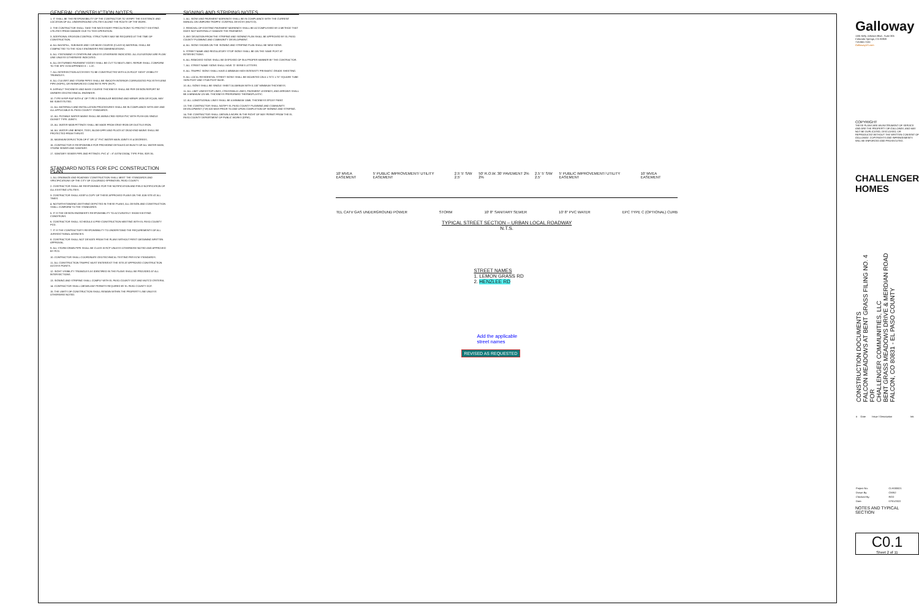GENERAL CONSTRUCTION NOTES
1. IT SHALL BE THE RESPONSIBILITY OF THE CONTRACTOR TO VERIFY THE EXISTENCE AND LOCATION OF ALL UNDERGROUND UTILITIES ALONG THE ROUTE OF THE WORK.
2. THE CONTRACTOR SHALL TAKE THE NECESSARY PRECAUTIONS TO PROTECT EXISTING UTILITIES FROM DAMAGE DUE TO THIS OPERATION.
3. ADDITIONAL EROSION CONTROL STRUCTURES MAY BE REQUIRED AT THE TIME OF CONSTRUCTION.
4. ALL BACKFILL, SUB-BASE AND / OR BASE COURSE (CLASS 6) MATERIAL SHALL BE COMPACTED TO THE SOILS ENGINEERS RECOMMENDATIONS.
5. ALL STATIONING IS CENTERLINE UNLESS OTHERWISE INDICATED. ALL ELEVATIONS ARE FLOW LINE UNLESS OTHERWISE INDICATED.
6. ALL DISTURBED PAVEMENT EDGES SHALL BE CUT TO NEAT LINES. REPAIR SHALL CONFORM TO THE EPC ECM APPENDIX K – 1.2C.
7. ALL INTERSECTION ACCESSES TO BE CONSTRUCTED WITH A 25 FOOT SIGHT VISIBILITY TRIANGLES.
8. ALL CULVERT AND STORM PIPES SHALL BE SMOOTH INTERIOR CORRUGATED POLYETHYLENE PIPE (HDPE), OR REINFORCED CONCRETE PIPE (RCP).
9. ASPHALT THICKNESS AND BASE COURSE THICKNESS SHALL BE PER DESIGN REPORT BY OWNERS GEOTECHNICAL ENGINEER.
10. TYPE M RIP-RAP WITH 4" OF TYPE II GRANULAR BEDDING AND MIRAFI 180N OR EQUAL MAY BE SUBSTITUTED.
11. ALL MATERIALS AND INSTALLATION PROCEDURES SHALL BE IN COMPLIANCE WITH ANY AND ALL APPLICABLE EL PASO COUNTY STANDARDS.
12. ALL POTABLE WATER MAINS SHALL BE AWWA C900-SDR18 PVC WITH PUSH-ON SINGLE GASKET TYPE JOINTS.
13. ALL WATER MAIN FITTINGS SHALL BE MADE FROM GRAY-IRON OR DUCTILE IRON.
14. ALL WATER LINE BENDS, TEES, BLOW-OFFS AND PLUGS AT DEAD-END MAINS SHALL BE PROTECTED FROM THRUST.
15. MAXIMUM DEFLECTION OF 8" OR 12" PVC WATER MAIN JOINTS IS 4 DEGREES.
16. CONTRACTOR IS RESPONSIBLE FOR PROVIDING DETAILED AS-BUILTS OF ALL WATER MAIN, STORM SEWER AND SANITARY.
17. SANITARY SEWER PIPE AND FITTINGS: PVC 4" – 8" ASTM D3034, TYPE PSM, SDR 35.
STANDARD NOTES FOR EPC CONSTRUCTION PLAN
1. ALL DRAINAGE AND ROADWAY CONSTRUCTION SHALL MEET THE STANDARDS AND SPECIFICATIONS OF THE CITY OF COLORADO SPRINGS/EL PASO COUNTY.
2. CONTRACTOR SHALL BE RESPONSIBLE FOR THE NOTIFICATION AND FIELD NOTIFICATION OF ALL EXISTING UTILITIES.
3. CONTRACTOR SHALL KEEP A COPY OF THESE APPROVED PLANS ON THE JOB SITE AT ALL TIMES.
4. NOTWITHSTANDING ANYTHING DEPICTED IN THESE PLANS, ALL DESIGN AND CONSTRUCTION SHALL CONFORM TO THE STANDARDS.
5. IT IS THE DESIGN ENGINEER'S RESPONSIBILITY TO ACCURATELY SHOW EXISTING CONDITIONS.
6. CONTRACTOR SHALL SCHEDULE A PRE-CONSTRUCTION MEETING WITH EL PASO COUNTY PCD.
7. IT IS THE CONTRACTOR'S RESPONSIBILITY TO UNDERSTAND THE REQUIREMENTS OF ALL JURISDICTIONAL AGENCIES.
8. CONTRACTOR SHALL NOT DEVIATE FROM THE PLANS WITHOUT FIRST OBTAINING WRITTEN APPROVAL.
9. ALL STORM DRAIN PIPE SHALL BE CLASS III RCP UNLESS OTHERWISE NOTED AND APPROVED BY PCD.
10. CONTRACTOR SHALL COORDINATE GEOTECHNICAL TESTING PER ECM STANDARDS.
11. ALL CONSTRUCTION TRAFFIC MUST ENTER/EXIT THE SITE AT APPROVED CONSTRUCTION ACCESS POINTS.
12. SIGHT VISIBILITY TRIANGLES AS IDENTIFIED IN THE PLANS SHALL BE PROVIDED AT ALL INTERSECTIONS.
13. SIGNING AND STRIPING SHALL COMPLY WITH EL PASO COUNTY DOT AND MUTCD CRITERIA.
14. CONTRACTOR SHALL OBTAIN ANY PERMITS REQUIRED BY EL PASO COUNTY DOT.
15. THE LIMITS OF CONSTRUCTION SHALL REMAIN WITHIN THE PROPERTY LINE UNLESS OTHERWISE NOTED.
SIGNING AND STRIPING NOTES
1. ALL SIGNS AND PAVEMENT MARKINGS SHALL BE IN COMPLIANCE WITH THE CURRENT MANUAL ON UNIFORM TRAFFIC CONTROL DEVICES (MUTCD).
2. REMOVAL OF EXISTING PAVEMENT MARKINGS SHALL BE ACCOMPLISHED BY A METHOD THAT DOES NOT MATERIALLY DAMAGE THE PAVEMENT.
3. ANY DEVIATION FROM THE STRIPING AND SIGNING PLAN SHALL BE APPROVED BY EL PASO COUNTY PLANNING AND COMMUNITY DEVELOPMENT.
4. ALL SIGNS SHOWN ON THE SIGNING AND STRIPING PLAN SHALL BE NEW SIGNS.
5. STREET NAME AND REGULATORY STOP SIGNS SHALL BE ON THE SAME POST AT INTERSECTIONS.
6. ALL REMOVED SIGNS SHALL BE DISPOSED OF IN A PROPER MANNER BY THE CONTRACTOR.
7. ALL STREET NAME SIGNS SHALL HAVE 'D' SERIES LETTERS.
8. ALL TRAFFIC SIGNS SHALL HAVE A MINIMUM HIGH INTENSITY PRISMATIC GRADE SHEETING.
9. ALL LOCAL RESIDENTIAL STREET SIGNS SHALL BE MOUNTED ON A 1.75"X 1.75" SQUARE TUBE SIGN POST AND STUB POST BASE.
10. ALL SIGNS SHALL BE SINGLE SHEET ALUMINUM WITH 0.100" MINIMUM THICKNESS.
11. ALL LIMIT LINES/STOP LINES, CROSSWALK LINES, PAVEMENT LEGENDS, AND ARROWS SHALL BE A MINIMUM 125 MIL THICKNESS PREFORMED THERMOPLASTIC.
12. ALL LONGITUDINAL LINES SHALL BE A MINIMUM 15MIL THICKNESS EPOXY PAINT.
13. THE CONTRACTOR SHALL NOTIFY EL PASO COUNTY PLANNING AND COMMUNITY DEVELOPMENT (719) 520-6819 PRIOR TO AND UPON COMPLETION OF SIGNING AND STRIPING.
14. THE CONTRACTOR SHALL OBTAIN A WORK IN THE RIGHT OF WAY PERMIT FROM THE EL PASO COUNTY DEPARTMENT OF PUBLIC WORKS (DPW).
10' MVEA EASEMENT 5' PUBLIC IMPROVEMENT/ UTILITY EASEMENT 2.5' 5' S/W 2.5' 50' R.O.W. 30' PAVEMENT 2% 2% 2.5' 5' S/W 2.5' 5' PUBLIC IMPROVEMENT/ UTILITY EASEMENT 10' MVEA EASEMENT
TEL CATV GAS UNDERGROUND POWER STORM 10' 8" SANITARY SEWER 10' 8" PVC WATER EPC TYPE C (OPTIONAL) CURB
TYPICAL STREET SECTION – URBAN LOCAL ROADWAY
N.T.S.
STREET NAMES
1. LEMON GRASS RD
2. HENZLEE RD
Add the applicable
street names
REVISED AS REQUESTED
Galloway
1155 Kelly Johnson Blvd., Suite 305
Colorado Springs, CO 80920
719.900.7220
GallowayUS.com
COPYRIGHT
THESE PLANS ARE AN INSTRUMENT OF SERVICE AND ARE THE PROPERTY OF GALLOWAY, AND MAY NOT BE DUPLICATED, DISCLOSED, OR REPRODUCED WITHOUT THE WRITTEN CONSENT OF GALLOWAY. COPYRIGHTS AND INFRINGEMENTS WILL BE ENFORCED AND PROSECUTED.
CHALLENGER
HOMES
CONSTRUCTION DOCUMENTS
FALCON MEADOWS AT BENT GRASS FILING NO. 4
FOR
CHALLENGER COMMUNITIES, LLC
BENT GRASS MEADOWS DRIVE & MERDIAN ROAD
FALCON, CO 80831 - EL PASO COUNTY
| # | Date | Issue / Description | Init. |
| --- | --- | --- | --- |
| Project No: | CLH000021 |
| Drawn By: | CMWJ |
| Checked By: | RGD |
| Date: | 07/01/2022 |
NOTES AND TYPICAL SECTION
C0.1
Sheet 2 of 11